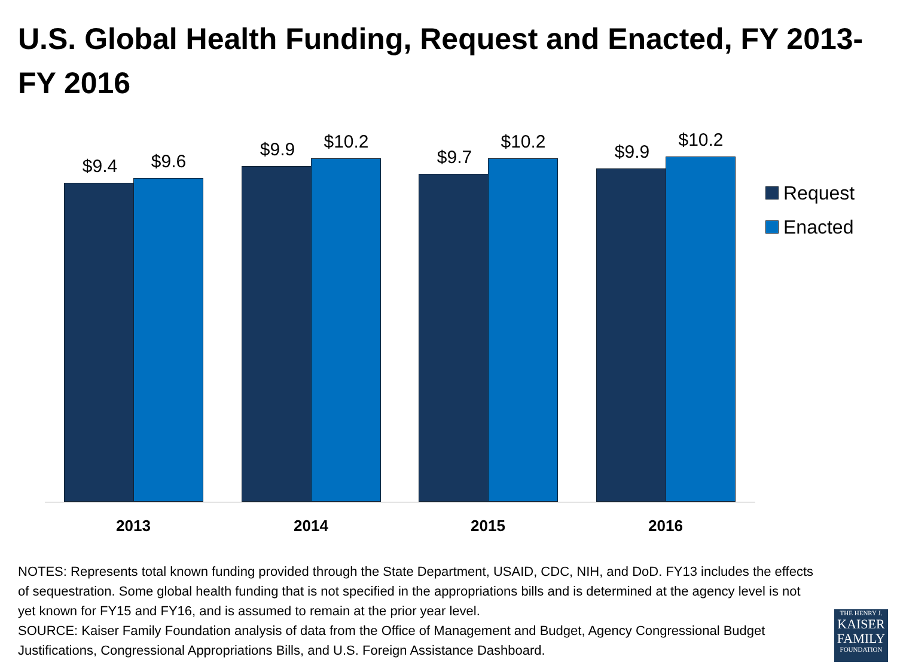U.S. Global Health Funding, Request and Enacted, FY 2013-FY 2016
$9.4 $9.6
$9.9 $10.2
$9.7
$10.2
$9.9
$10.2
2013 2014 2015 2016
Request
Enacted
NOTES: Represents total known funding provided through the State Department, USAID, CDC, NIH, and DoD. FY13 includes the effects of sequestration. Some global health funding that is not specified in the appropriations bills and is determined at the agency level is not yet known for FY15 and FY16, and is assumed to remain at the prior year level.
SOURCE: Kaiser Family Foundation analysis of data from the Office of Management and Budget, Agency Congressional Budget Justifications, Congressional Appropriations Bills, and U.S. Foreign Assistance Dashboard.
THE HENRY J.
KAISER
FAMILY
FOUNDATION